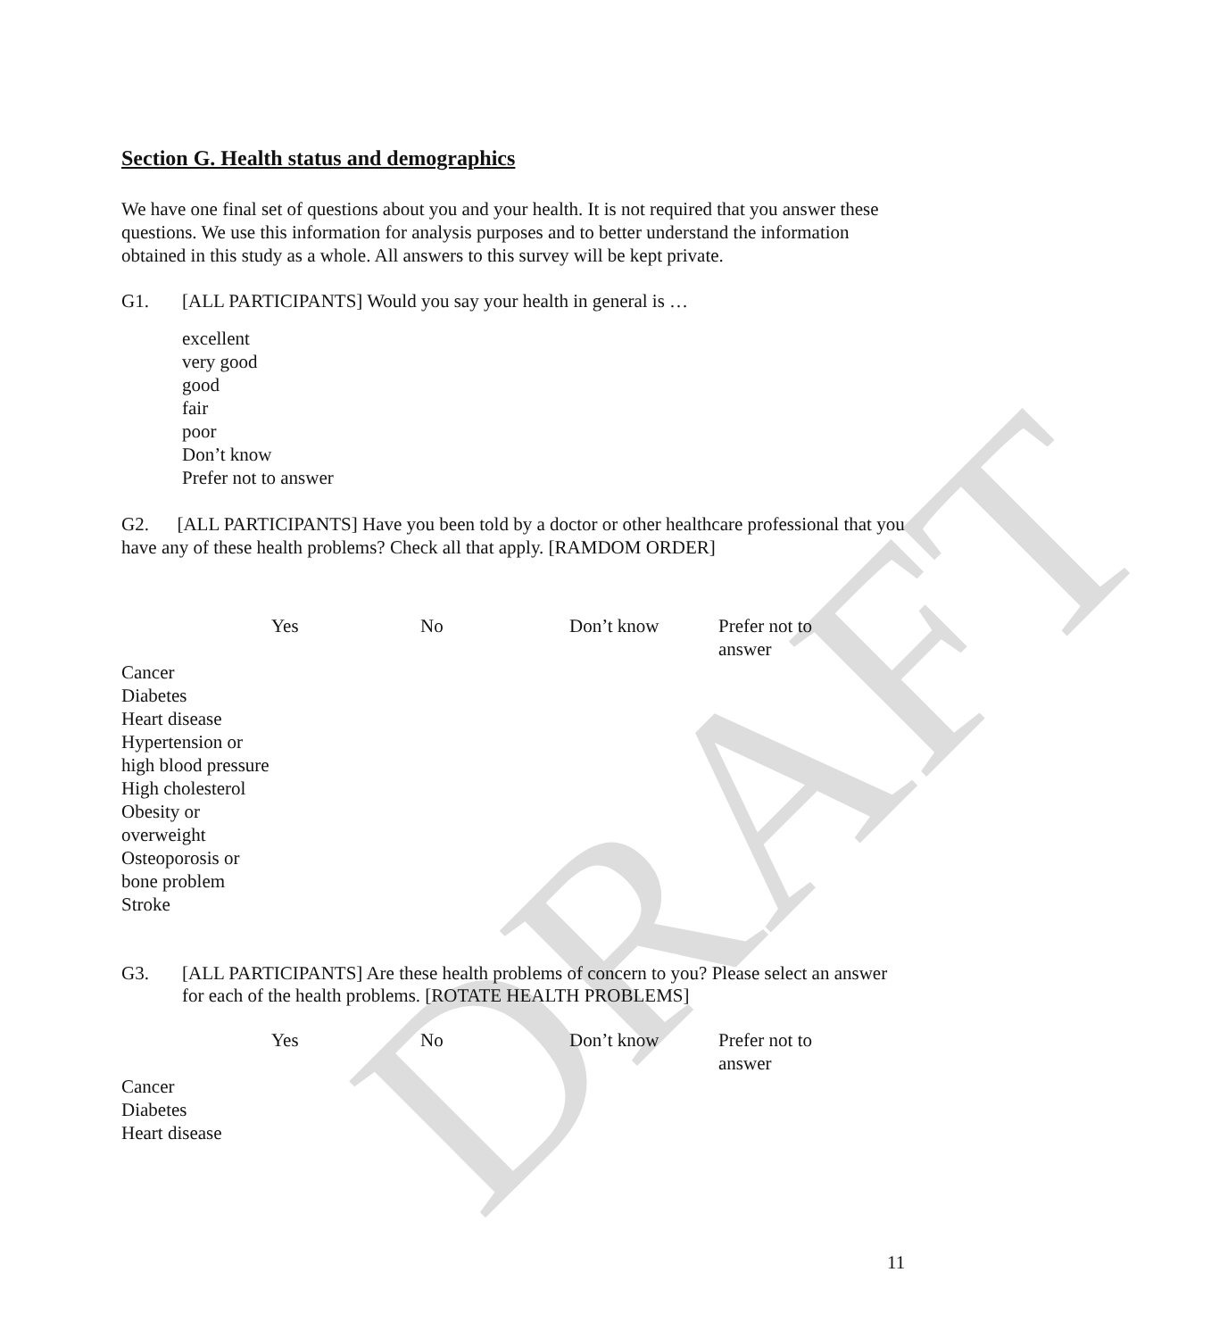DRAFT
Section G. Health status and demographics
We have one final set of questions about you and your health. It is not required that you answer these questions. We use this information for analysis purposes and to better understand the information obtained in this study as a whole. All answers to this survey will be kept private.
G1. [ALL PARTICIPANTS] Would you say your health in general is …
excellent
very good
good
fair
poor
Don’t know
Prefer not to answer
G2. [ALL PARTICIPANTS] Have you been told by a doctor or other healthcare professional that you have any of these health problems? Check all that apply. [RAMDOM ORDER]
| | Yes | No | Don’t know | Prefer not to answer |
| --- | --- | --- | --- | --- |
| Cancer Diabetes Heart disease Hypertension or high blood pressure High cholesterol Obesity or overweight Osteoporosis or bone problem Stroke | | | | |
G3. [ALL PARTICIPANTS] Are these health problems of concern to you? Please select an answer for each of the health problems. [ROTATE HEALTH PROBLEMS]
| | Yes | No | Don’t know | Prefer not to answer |
| --- | --- | --- | --- | --- |
| Cancer Diabetes Heart disease | | | | |
11